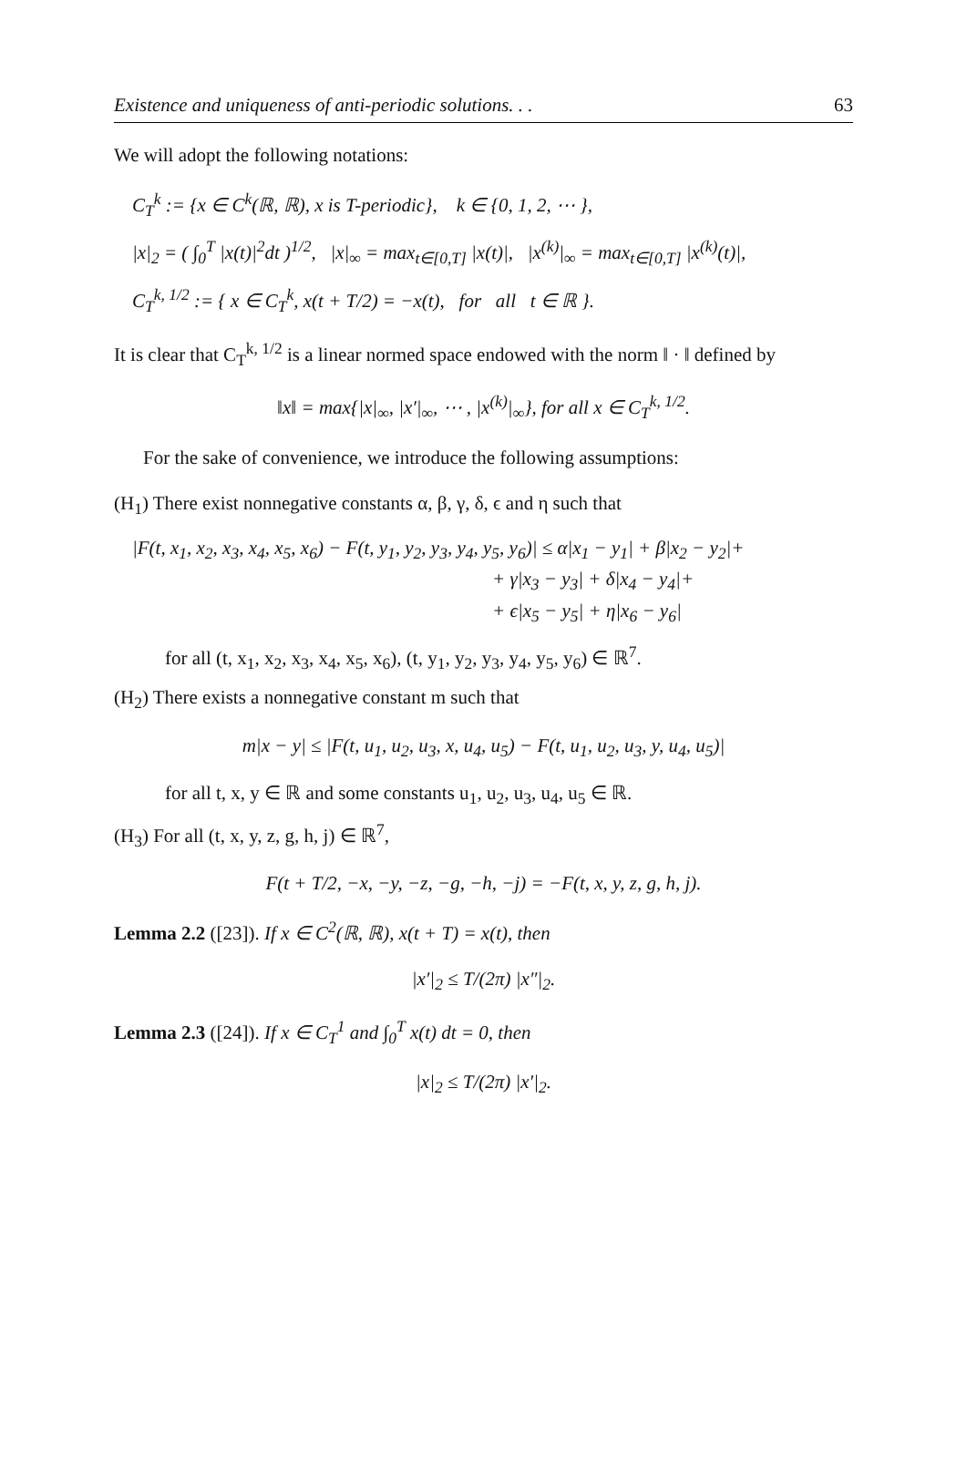Existence and uniqueness of anti-periodic solutions. . . 63
We will adopt the following notations:
C<sub>T</sub><sup>k</sup> := {x ∈ C<sup>k</sup>(ℝ, ℝ), x is T-periodic}, k ∈ {0, 1, 2, ⋯ },
|x|<sub>2</sub> = ( ∫<sub>0</sub><sup>T</sup> |x(t)|<sup>2</sup>dt )<sup>1/2</sup>, |x|<sub>∞</sub> = max<sub>t∈[0,T]</sub> |x(t)|, |x<sup>(k)</sup>|<sub>∞</sub> = max<sub>t∈[0,T]</sub> |x<sup>(k)</sup>(t)|,
C<sub>T</sub><sup>k, 1/2</sup> := { x ∈ C<sub>T</sub><sup>k</sup>, x(t + T/2) = −x(t), for all t ∈ ℝ }.
It is clear that C<sub>T</sub><sup>k, 1/2</sup> is a linear normed space endowed with the norm ‖ · ‖ defined by
‖x‖ = max{|x|<sub>∞</sub>, |x′|<sub>∞</sub>, ⋯ , |x<sup>(k)</sup>|<sub>∞</sub>}, for all x ∈ C<sub>T</sub><sup>k, 1/2</sup>.
For the sake of convenience, we introduce the following assumptions:
(H<sub>1</sub>) There exist nonnegative constants α, β, γ, δ, ϵ and η such that
|F(t, x<sub>1</sub>, x<sub>2</sub>, x<sub>3</sub>, x<sub>4</sub>, x<sub>5</sub>, x<sub>6</sub>) − F(t, y<sub>1</sub>, y<sub>2</sub>, y<sub>3</sub>, y<sub>4</sub>, y<sub>5</sub>, y<sub>6</sub>)| ≤ α|x<sub>1</sub> − y<sub>1</sub>| + β|x<sub>2</sub> − y<sub>2</sub>|+
+ γ|x<sub>3</sub> − y<sub>3</sub>| + δ|x<sub>4</sub> − y<sub>4</sub>|+
+ ϵ|x<sub>5</sub> − y<sub>5</sub>| + η|x<sub>6</sub> − y<sub>6</sub>|
for all (t, x<sub>1</sub>, x<sub>2</sub>, x<sub>3</sub>, x<sub>4</sub>, x<sub>5</sub>, x<sub>6</sub>), (t, y<sub>1</sub>, y<sub>2</sub>, y<sub>3</sub>, y<sub>4</sub>, y<sub>5</sub>, y<sub>6</sub>) ∈ ℝ<sup>7</sup>.
(H<sub>2</sub>) There exists a nonnegative constant m such that
m|x − y| ≤ |F(t, u<sub>1</sub>, u<sub>2</sub>, u<sub>3</sub>, x, u<sub>4</sub>, u<sub>5</sub>) − F(t, u<sub>1</sub>, u<sub>2</sub>, u<sub>3</sub>, y, u<sub>4</sub>, u<sub>5</sub>)|
for all t, x, y ∈ ℝ and some constants u<sub>1</sub>, u<sub>2</sub>, u<sub>3</sub>, u<sub>4</sub>, u<sub>5</sub> ∈ ℝ.
(H<sub>3</sub>) For all (t, x, y, z, g, h, j) ∈ ℝ<sup>7</sup>,
F(t + T/2, −x, −y, −z, −g, −h, −j) = −F(t, x, y, z, g, h, j).
Lemma 2.2 ([23]). If x ∈ C<sup>2</sup>(ℝ, ℝ), x(t + T) = x(t), then
|x′|<sub>2</sub> ≤ T/(2π) |x″|<sub>2</sub>.
Lemma 2.3 ([24]). If x ∈ C<sub>T</sub><sup>1</sup> and ∫<sub>0</sub><sup>T</sup> x(t) dt = 0, then
|x|<sub>2</sub> ≤ T/(2π) |x′|<sub>2</sub>.